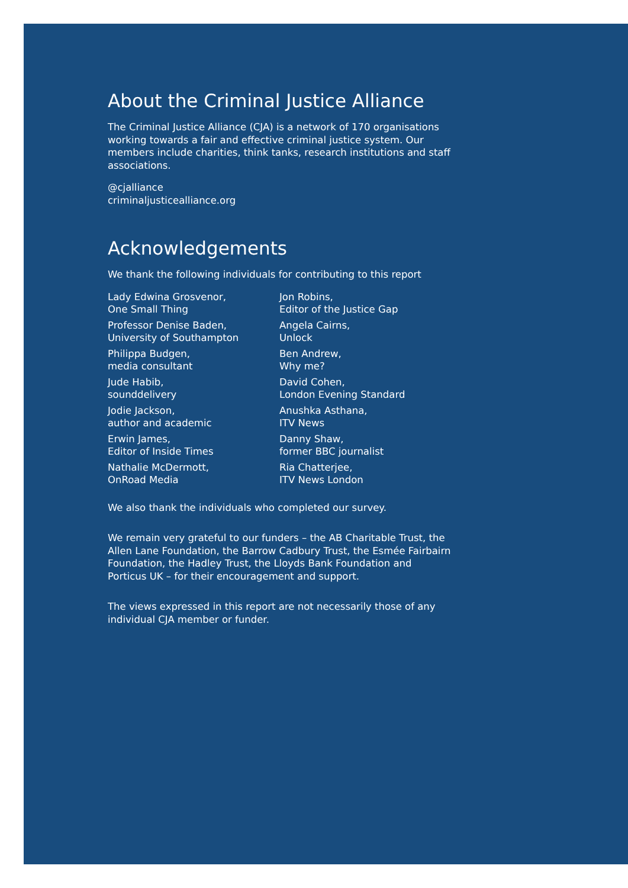About the Criminal Justice Alliance
The Criminal Justice Alliance (CJA) is a network of 170 organisations working towards a fair and effective criminal justice system. Our members include charities, think tanks, research institutions and staff associations.
@cjalliance
criminaljusticealliance.org
Acknowledgements
We thank the following individuals for contributing to this report
Lady Edwina Grosvenor,
One Small Thing
Professor Denise Baden,
University of Southampton
Philippa Budgen,
media consultant
Jude Habib,
sounddelivery
Jodie Jackson,
author and academic
Erwin James,
Editor of Inside Times
Nathalie McDermott,
OnRoad Media
Jon Robins,
Editor of the Justice Gap
Angela Cairns,
Unlock
Ben Andrew,
Why me?
David Cohen,
London Evening Standard
Anushka Asthana,
ITV News
Danny Shaw,
former BBC journalist
Ria Chatterjee,
ITV News London
We also thank the individuals who completed our survey.
We remain very grateful to our funders – the AB Charitable Trust, the Allen Lane Foundation, the Barrow Cadbury Trust, the Esmée Fairbairn Foundation, the Hadley Trust, the Lloyds Bank Foundation and Porticus UK – for their encouragement and support.
The views expressed in this report are not necessarily those of any individual CJA member or funder.